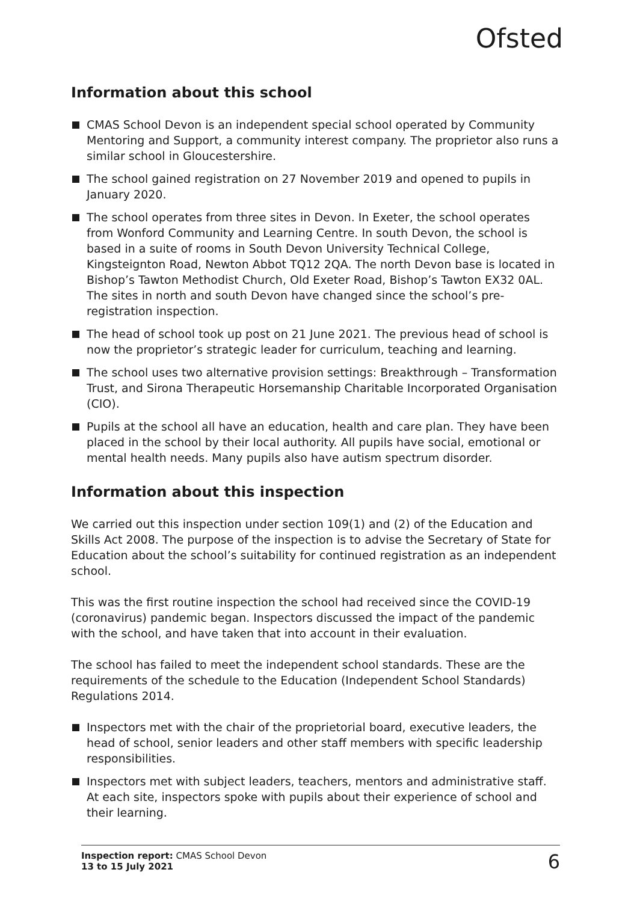Ofsted
Information about this school
CMAS School Devon is an independent special school operated by Community Mentoring and Support, a community interest company. The proprietor also runs a similar school in Gloucestershire.
The school gained registration on 27 November 2019 and opened to pupils in January 2020.
The school operates from three sites in Devon. In Exeter, the school operates from Wonford Community and Learning Centre. In south Devon, the school is based in a suite of rooms in South Devon University Technical College, Kingsteignton Road, Newton Abbot TQ12 2QA. The north Devon base is located in Bishop’s Tawton Methodist Church, Old Exeter Road, Bishop’s Tawton EX32 0AL. The sites in north and south Devon have changed since the school’s pre-registration inspection.
The head of school took up post on 21 June 2021. The previous head of school is now the proprietor’s strategic leader for curriculum, teaching and learning.
The school uses two alternative provision settings: Breakthrough – Transformation Trust, and Sirona Therapeutic Horsemanship Charitable Incorporated Organisation (CIO).
Pupils at the school all have an education, health and care plan. They have been placed in the school by their local authority. All pupils have social, emotional or mental health needs. Many pupils also have autism spectrum disorder.
Information about this inspection
We carried out this inspection under section 109(1) and (2) of the Education and Skills Act 2008. The purpose of the inspection is to advise the Secretary of State for Education about the school’s suitability for continued registration as an independent school.
This was the first routine inspection the school had received since the COVID-19 (coronavirus) pandemic began. Inspectors discussed the impact of the pandemic with the school, and have taken that into account in their evaluation.
The school has failed to meet the independent school standards. These are the requirements of the schedule to the Education (Independent School Standards) Regulations 2014.
Inspectors met with the chair of the proprietorial board, executive leaders, the head of school, senior leaders and other staff members with specific leadership responsibilities.
Inspectors met with subject leaders, teachers, mentors and administrative staff. At each site, inspectors spoke with pupils about their experience of school and their learning.
Inspection report: CMAS School Devon
13 to 15 July 2021
6